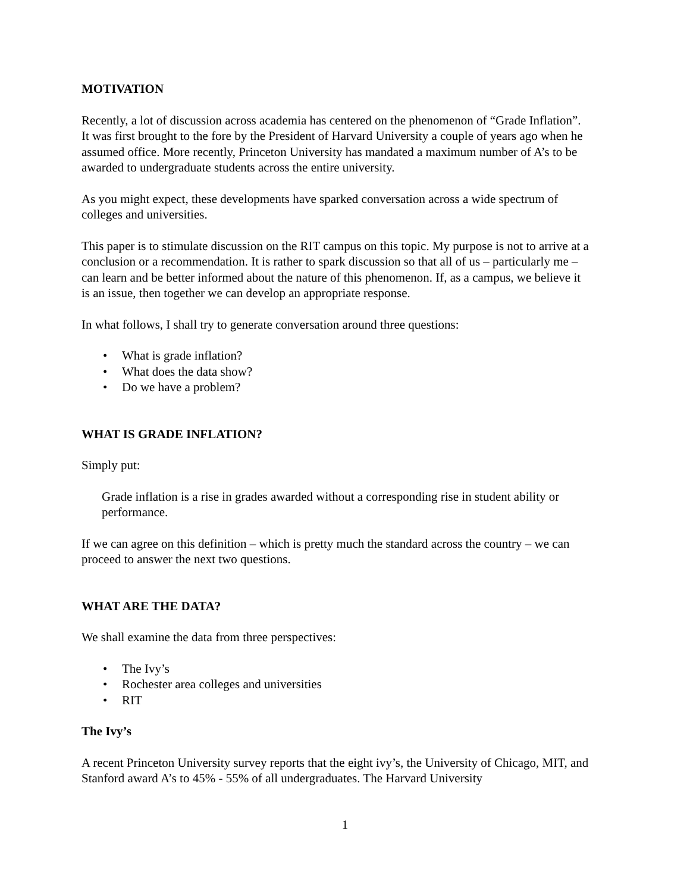MOTIVATION
Recently, a lot of discussion across academia has centered on the phenomenon of “Grade Inflation”. It was first brought to the fore by the President of Harvard University a couple of years ago when he assumed office. More recently, Princeton University has mandated a maximum number of A’s to be awarded to undergraduate students across the entire university.
As you might expect, these developments have sparked conversation across a wide spectrum of colleges and universities.
This paper is to stimulate discussion on the RIT campus on this topic. My purpose is not to arrive at a conclusion or a recommendation. It is rather to spark discussion so that all of us – particularly me – can learn and be better informed about the nature of this phenomenon. If, as a campus, we believe it is an issue, then together we can develop an appropriate response.
In what follows, I shall try to generate conversation around three questions:
• What is grade inflation?
• What does the data show?
• Do we have a problem?
WHAT IS GRADE INFLATION?
Simply put:
Grade inflation is a rise in grades awarded without a corresponding rise in student ability or performance.
If we can agree on this definition – which is pretty much the standard across the country – we can proceed to answer the next two questions.
WHAT ARE THE DATA?
We shall examine the data from three perspectives:
• The Ivy’s
• Rochester area colleges and universities
• RIT
The Ivy’s
A recent Princeton University survey reports that the eight ivy’s, the University of Chicago, MIT, and Stanford award A’s to 45% - 55% of all undergraduates. The Harvard University
1